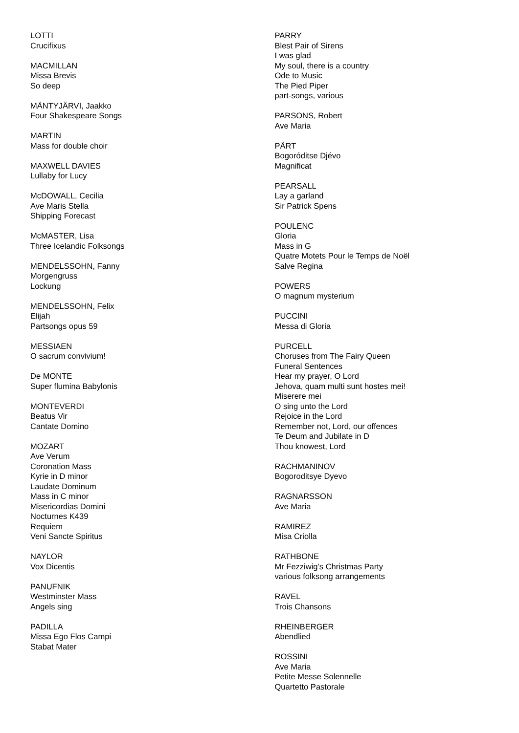LOTTI
Crucifixus
MACMILLAN
Missa Brevis
So deep
MÄNTYJÄRVI, Jaakko
Four Shakespeare Songs
MARTIN
Mass for double choir
MAXWELL DAVIES
Lullaby for Lucy
McDOWALL, Cecilia
Ave Maris Stella
Shipping Forecast
McMASTER, Lisa
Three Icelandic Folksongs
MENDELSSOHN, Fanny
Morgengruss
Lockung
MENDELSSOHN, Felix
Elijah
Partsongs opus 59
MESSIAEN
O sacrum convivium!
De MONTE
Super flumina Babylonis
MONTEVERDI
Beatus Vir
Cantate Domino
MOZART
Ave Verum
Coronation Mass
Kyrie in D minor
Laudate Dominum
Mass in C minor
Misericordias Domini
Nocturnes K439
Requiem
Veni Sancte Spiritus
NAYLOR
Vox Dicentis
PANUFNIK
Westminster Mass
Angels sing
PADILLA
Missa Ego Flos Campi
Stabat Mater
PARRY
Blest Pair of Sirens
I was glad
My soul, there is a country
Ode to Music
The Pied Piper
part-songs, various
PARSONS, Robert
Ave Maria
PÄRT
Bogoróditse Djévo
Magnificat
PEARSALL
Lay a garland
Sir Patrick Spens
POULENC
Gloria
Mass in G
Quatre Motets Pour le Temps de Noël
Salve Regina
POWERS
O magnum mysterium
PUCCINI
Messa di Gloria
PURCELL
Choruses from The Fairy Queen
Funeral Sentences
Hear my prayer, O Lord
Jehova, quam multi sunt hostes mei!
Miserere mei
O sing unto the Lord
Rejoice in the Lord
Remember not, Lord, our offences
Te Deum and Jubilate in D
Thou knowest, Lord
RACHMANINOV
Bogoroditsye Dyevo
RAGNARSSON
Ave Maria
RAMIREZ
Misa Criolla
RATHBONE
Mr Fezziwig’s Christmas Party
various folksong arrangements
RAVEL
Trois Chansons
RHEINBERGER
Abendlied
ROSSINI
Ave Maria
Petite Messe Solennelle
Quartetto Pastorale